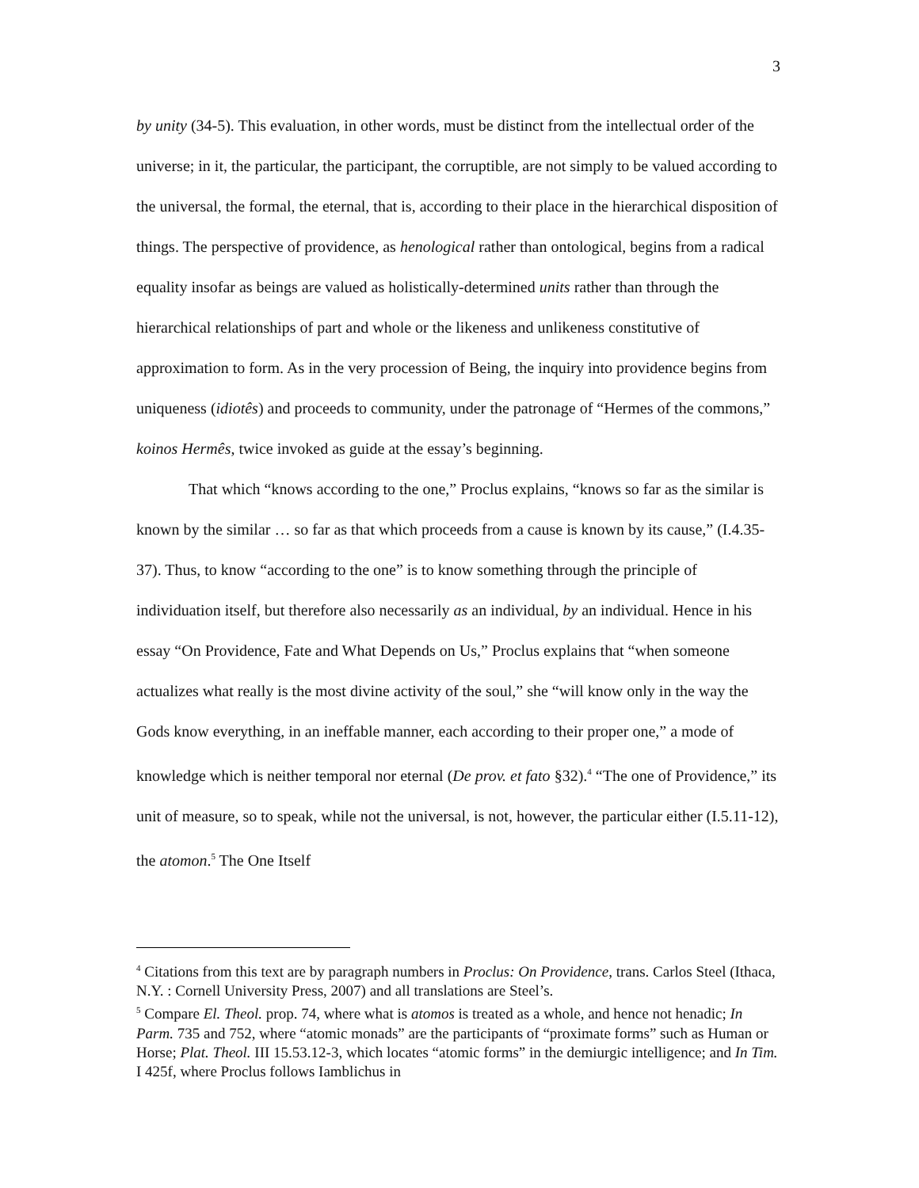3
by unity (34-5). This evaluation, in other words, must be distinct from the intellectual order of the universe; in it, the particular, the participant, the corruptible, are not simply to be valued according to the universal, the formal, the eternal, that is, according to their place in the hierarchical disposition of things. The perspective of providence, as henological rather than ontological, begins from a radical equality insofar as beings are valued as holistically-determined units rather than through the hierarchical relationships of part and whole or the likeness and unlikeness constitutive of approximation to form. As in the very procession of Being, the inquiry into providence begins from uniqueness (idiotês) and proceeds to community, under the patronage of “Hermes of the commons,” koinos Hermês, twice invoked as guide at the essay’s beginning.
That which “knows according to the one,” Proclus explains, “knows so far as the similar is known by the similar … so far as that which proceeds from a cause is known by its cause,” (I.4.35-37). Thus, to know “according to the one” is to know something through the principle of individuation itself, but therefore also necessarily as an individual, by an individual. Hence in his essay “On Providence, Fate and What Depends on Us,” Proclus explains that “when someone actualizes what really is the most divine activity of the soul,” she “will know only in the way the Gods know everything, in an ineffable manner, each according to their proper one,” a mode of knowledge which is neither temporal nor eternal (De prov. et fato §32).<sup>4</sup> “The one of Providence,” its unit of measure, so to speak, while not the universal, is not, however, the particular either (I.5.11-12), the atomon.<sup>5</sup> The One Itself
<sup>4</sup> Citations from this text are by paragraph numbers in Proclus: On Providence, trans. Carlos Steel (Ithaca, N.Y. : Cornell University Press, 2007) and all translations are Steel’s.
<sup>5</sup> Compare El. Theol. prop. 74, where what is atomos is treated as a whole, and hence not henadic; In Parm. 735 and 752, where “atomic monads” are the participants of “proximate forms” such as Human or Horse; Plat. Theol. III 15.53.12-3, which locates “atomic forms” in the demiurgic intelligence; and In Tim. I 425f, where Proclus follows Iamblichus in